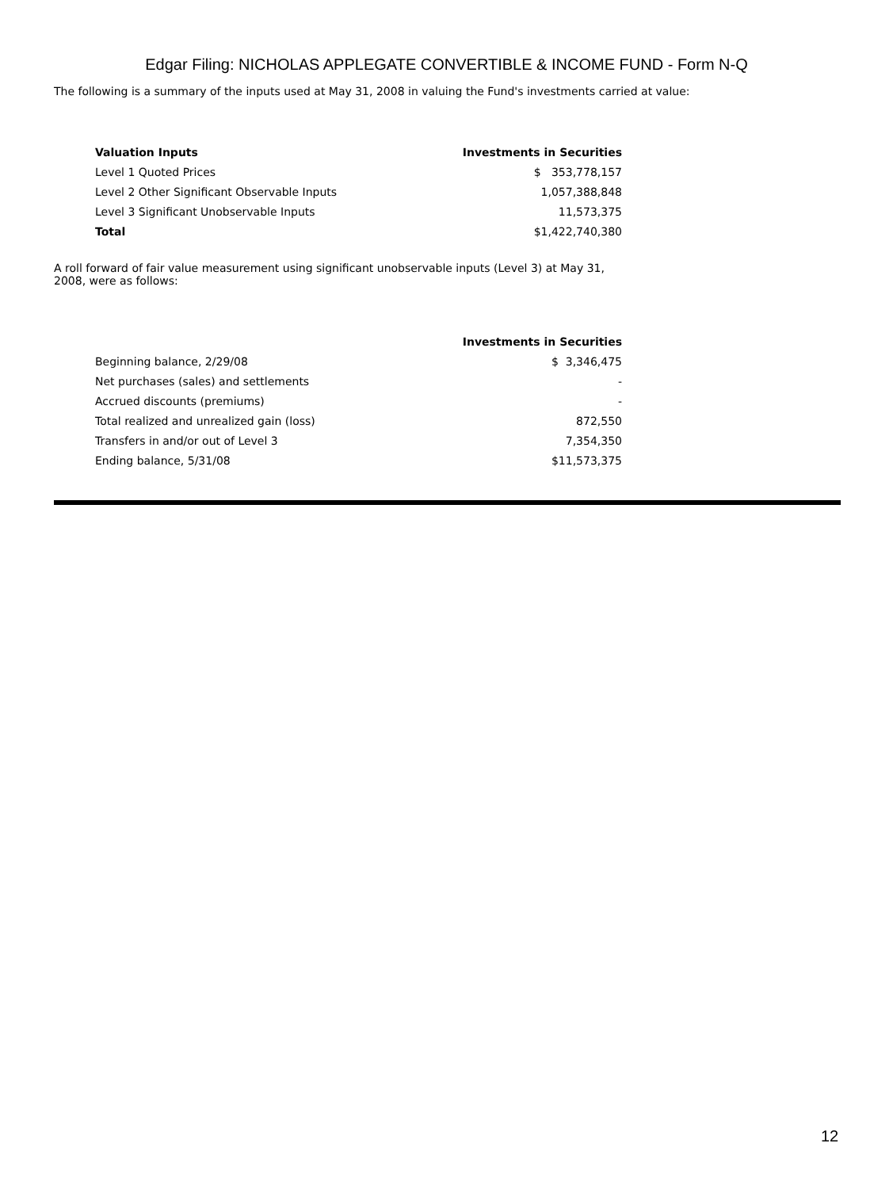Edgar Filing: NICHOLAS APPLEGATE CONVERTIBLE & INCOME FUND - Form N-Q
The following is a summary of the inputs used at May 31, 2008 in valuing the Fund's investments carried at value:
| Valuation Inputs | Investments in Securities |
| --- | --- |
| Level 1 Quoted Prices | $ 353,778,157 |
| Level 2 Other Significant Observable Inputs | 1,057,388,848 |
| Level 3 Significant Unobservable Inputs | 11,573,375 |
| Total | $1,422,740,380 |
A roll forward of fair value measurement using significant unobservable inputs (Level 3) at May 31, 2008, were as follows:
| | Investments in Securities |
| --- | --- |
| Beginning balance, 2/29/08 | $ 3,346,475 |
| Net purchases (sales) and settlements | - |
| Accrued discounts (premiums) | - |
| Total realized and unrealized gain (loss) | 872,550 |
| Transfers in and/or out of Level 3 | 7,354,350 |
| Ending balance, 5/31/08 | $11,573,375 |
12